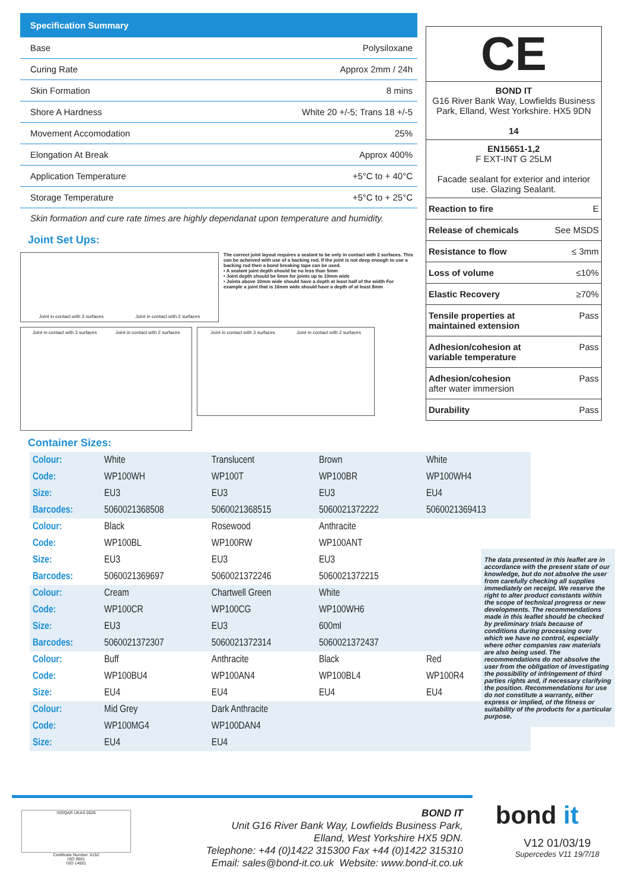Specification Summary
| Base | Polysiloxane |
| Curing Rate | Approx 2mm / 24h |
| Skin Formation | 8 mins |
| Shore A Hardness | White 20 +/-5; Trans 18 +/-5 |
| Movement Accomodation | 25% |
| Elongation At Break | Approx 400% |
| Application Temperature | +5°C to + 40°C |
| Storage Temperature | +5°C to + 25°C |
Skin formation and cure rate times are highly dependanat upon temperature and humidity.
Joint Set Ups:
Joint in contact with 3 surfaces Joint in contact with 2 surfaces
The correct joint layout requires a sealant to be only in contact with 2 surfaces. This can be acheived with use of a backing rod. If the joint is not deep enough to use a backing rod then a bond breaking tape can be used.
• A sealant joint depth should be no less than 5mm
• Joint depth should be 5mm for joints up to 10mm wide
• Joints above 10mm wide should have a depth at least half of the width For example a joint that is 16mm wide should have a depth of at least 8mm
Joint in contact with 3 surfaces Joint in contact with 2 surfaces
Joint in contact with 3 surfaces Joint in contact with 2 surfaces
Container Sizes:
CE
BOND IT
G16 River Bank Way, Lowfields Business Park, Elland, West Yorkshire. HX5 9DN
14
EN15651-1,2
F EXT-INT G 25LM
Facade sealant for exterior and interior use. Glazing Sealant.
Reaction to fire E
Release of chemicals See MSDS
Resistance to flow ≤ 3mm
Loss of volume ≤10%
Elastic Recovery ≥70%
Tensile properties at
maintained extension Pass
Adhesion/cohesion at
variable temperature Pass
Adhesion/cohesion
after water immersion Pass
Durability Pass
| Colour: | White | Translucent | Brown | White |
| Code: | WP100WH | WP100T | WP100BR | WP100WH4 |
| Size: | EU3 | EU3 | EU3 | EU4 |
| Barcodes: | 5060021368508 | 5060021368515 | 5060021372222 | 5060021369413 |
| Colour: | Black | Rosewood | Anthracite | |
| Code: | WP100BL | WP100RW | WP100ANT | |
| Size: | EU3 | EU3 | EU3 | |
| Barcodes: | 5060021369697 | 5060021372246 | 5060021372215 | |
| Colour: | Cream | Chartwell Green | White | |
| Code: | WP100CR | WP100CG | WP100WH6 | |
| Size: | EU3 | EU3 | 600ml | |
| Barcodes: | 5060021372307 | 5060021372314 | 5060021372437 | |
| Colour: | Buff | Anthracite | Black | Red |
| Code: | WP100BU4 | WP100AN4 | WP100BL4 | WP100R4 |
| Size: | EU4 | EU4 | EU4 | EU4 |
| Colour: | Mid Grey | Dark Anthracite | | |
| Code: | WP100MG4 | WP100DAN4 | | |
| Size: | EU4 | EU4 | | |
The data presented in this leaflet are in accordance with the present state of our knowledge, but do not absolve the user from carefully checking all supplies immediately on receipt. We reserve the right to alter product constants within the scope of technical progress or new developments. The recommendations made in this leaflet should be checked by preliminary trials because of conditions during processing over which we have no control, especially where other companies raw materials are also being used. The recommendations do not absolve the user from the obligation of investigating the possibility of infringement of third parties rights and, if necessary clarifying the position. Recommendations for use do not constitute a warranty, either express or implied, of the fitness or suitability of the products for a particular purpose.
ISOQAR UKAS 0026
Certificate Number: 6152
ISO 9001
ISO 14001
BOND IT
Unit G16 River Bank Way, Lowfields Business Park,
Elland, West Yorkshire HX5 9DN.
Telephone: +44 (0)1422 315300 Fax +44 (0)1422 315310
Email: sales@bond-it.co.uk Website: www.bond-it.co.uk
bond it
V12 01/03/19
Supercedes V11 19/7/18